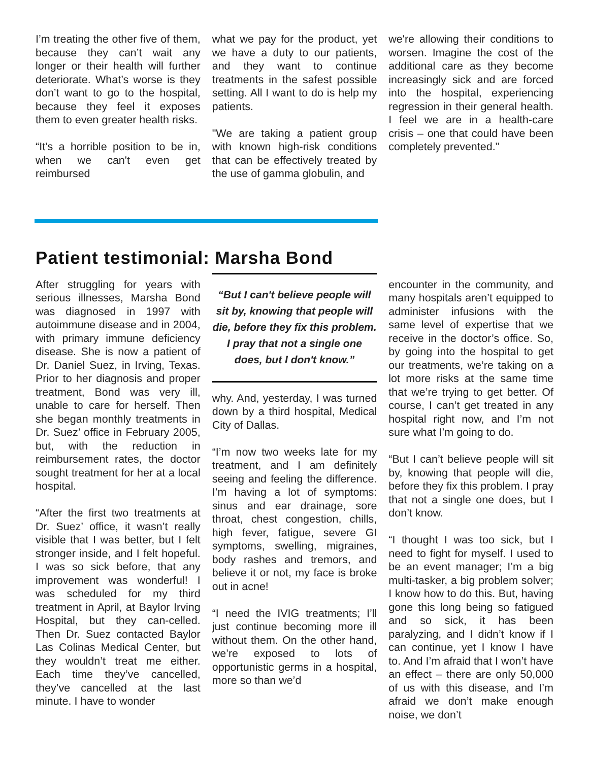I’m treating the other five of them, because they can’t wait any longer or their health will further deteriorate. What’s worse is they don’t want to go to the hospital, because they feel it exposes them to even greater health risks.
“It’s a horrible position to be in, when we can't even get reimbursed
what we pay for the product, yet we have a duty to our patients, and they want to continue treatments in the safest possible setting. All I want to do is help my patients.
"We are taking a patient group with known high-risk conditions that can be effectively treated by the use of gamma globulin, and
we're allowing their conditions to worsen. Imagine the cost of the additional care as they become increasingly sick and are forced into the hospital, experiencing regression in their general health. I feel we are in a health-care crisis – one that could have been completely prevented."
Patient testimonial: Marsha Bond
After struggling for years with serious illnesses, Marsha Bond was diagnosed in 1997 with autoimmune disease and in 2004, with primary immune deficiency disease. She is now a patient of Dr. Daniel Suez, in Irving, Texas. Prior to her diagnosis and proper treatment, Bond was very ill, unable to care for herself. Then she began monthly treatments in Dr. Suez’ office in February 2005, but, with the reduction in reimbursement rates, the doctor sought treatment for her at a local hospital.
“After the first two treatments at Dr. Suez’ office, it wasn’t really visible that I was better, but I felt stronger inside, and I felt hopeful. I was so sick before, that any improvement was wonderful! I was scheduled for my third treatment in April, at Baylor Irving Hospital, but they can-celled. Then Dr. Suez contacted Baylor Las Colinas Medical Center, but they wouldn’t treat me either. Each time they’ve cancelled, they’ve cancelled at the last minute. I have to wonder
“But I can't believe people will sit by, knowing that people will die, before they fix this problem. I pray that not a single one does, but I don't know.”
why. And, yesterday, I was turned down by a third hospital, Medical City of Dallas.
“I’m now two weeks late for my treatment, and I am definitely seeing and feeling the difference. I’m having a lot of symptoms: sinus and ear drainage, sore throat, chest congestion, chills, high fever, fatigue, severe GI symptoms, swelling, migraines, body rashes and tremors, and believe it or not, my face is broke out in acne!
“I need the IVIG treatments; I’ll just continue becoming more ill without them. On the other hand, we’re exposed to lots of opportunistic germs in a hospital, more so than we’d
encounter in the community, and many hospitals aren’t equipped to administer infusions with the same level of expertise that we receive in the doctor’s office. So, by going into the hospital to get our treatments, we’re taking on a lot more risks at the same time that we’re trying to get better. Of course, I can’t get treated in any hospital right now, and I’m not sure what I’m going to do.
“But I can’t believe people will sit by, knowing that people will die, before they fix this problem. I pray that not a single one does, but I don’t know.
“I thought I was too sick, but I need to fight for myself. I used to be an event manager; I’m a big multi-tasker, a big problem solver; I know how to do this. But, having gone this long being so fatigued and so sick, it has been paralyzing, and I didn’t know if I can continue, yet I know I have to. And I’m afraid that I won’t have an effect – there are only 50,000 of us with this disease, and I’m afraid we don’t make enough noise, we don’t